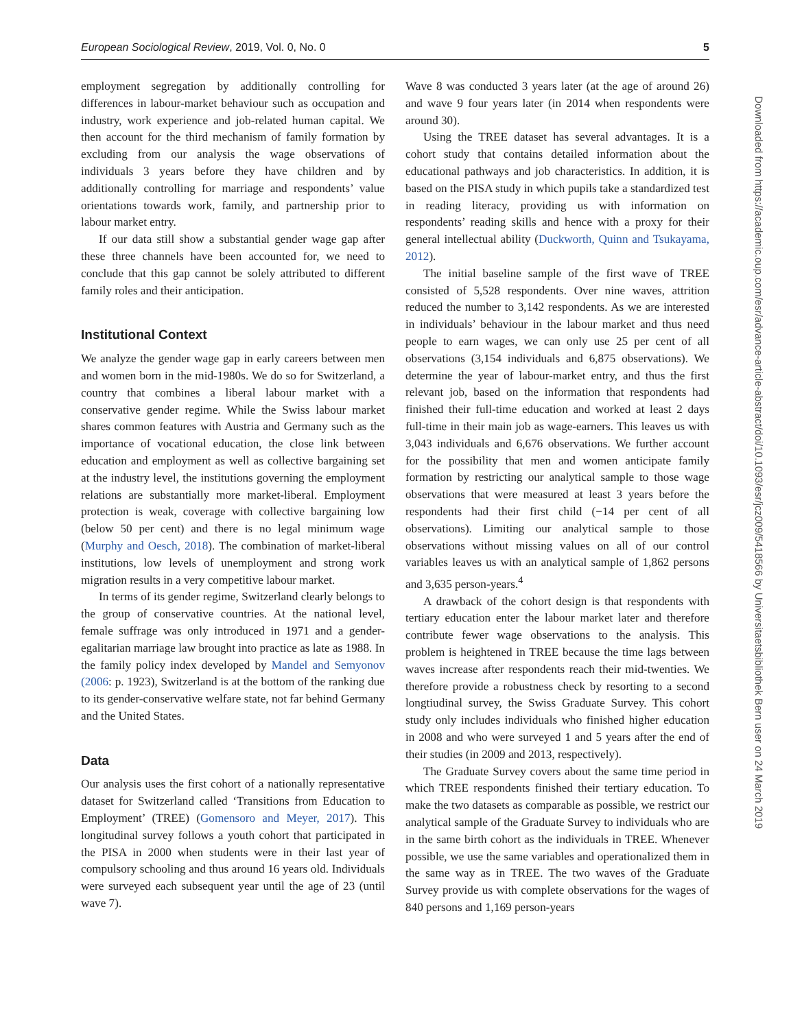European Sociological Review, 2019, Vol. 0, No. 0 5
employment segregation by additionally controlling for differences in labour-market behaviour such as occupation and industry, work experience and job-related human capital. We then account for the third mechanism of family formation by excluding from our analysis the wage observations of individuals 3 years before they have children and by additionally controlling for marriage and respondents’ value orientations towards work, family, and partnership prior to labour market entry.
If our data still show a substantial gender wage gap after these three channels have been accounted for, we need to conclude that this gap cannot be solely attributed to different family roles and their anticipation.
Institutional Context
We analyze the gender wage gap in early careers between men and women born in the mid-1980s. We do so for Switzerland, a country that combines a liberal labour market with a conservative gender regime. While the Swiss labour market shares common features with Austria and Germany such as the importance of vocational education, the close link between education and employment as well as collective bargaining set at the industry level, the institutions governing the employment relations are substantially more market-liberal. Employment protection is weak, coverage with collective bargaining low (below 50 per cent) and there is no legal minimum wage (Murphy and Oesch, 2018). The combination of market-liberal institutions, low levels of unemployment and strong work migration results in a very competitive labour market.
In terms of its gender regime, Switzerland clearly belongs to the group of conservative countries. At the national level, female suffrage was only introduced in 1971 and a gender-egalitarian marriage law brought into practice as late as 1988. In the family policy index developed by Mandel and Semyonov (2006: p. 1923), Switzerland is at the bottom of the ranking due to its gender-conservative welfare state, not far behind Germany and the United States.
Data
Our analysis uses the first cohort of a nationally representative dataset for Switzerland called ‘Transitions from Education to Employment’ (TREE) (Gomensoro and Meyer, 2017). This longitudinal survey follows a youth cohort that participated in the PISA in 2000 when students were in their last year of compulsory schooling and thus around 16 years old. Individuals were surveyed each subsequent year until the age of 23 (until wave 7).
Wave 8 was conducted 3 years later (at the age of around 26) and wave 9 four years later (in 2014 when respondents were around 30).
Using the TREE dataset has several advantages. It is a cohort study that contains detailed information about the educational pathways and job characteristics. In addition, it is based on the PISA study in which pupils take a standardized test in reading literacy, providing us with information on respondents’ reading skills and hence with a proxy for their general intellectual ability (Duckworth, Quinn and Tsukayama, 2012).
The initial baseline sample of the first wave of TREE consisted of 5,528 respondents. Over nine waves, attrition reduced the number to 3,142 respondents. As we are interested in individuals’ behaviour in the labour market and thus need people to earn wages, we can only use 25 per cent of all observations (3,154 individuals and 6,875 observations). We determine the year of labour-market entry, and thus the first relevant job, based on the information that respondents had finished their full-time education and worked at least 2 days full-time in their main job as wage-earners. This leaves us with 3,043 individuals and 6,676 observations. We further account for the possibility that men and women anticipate family formation by restricting our analytical sample to those wage observations that were measured at least 3 years before the respondents had their first child (−14 per cent of all observations). Limiting our analytical sample to those observations without missing values on all of our control variables leaves us with an analytical sample of 1,862 persons and 3,635 person-years.<sup>4</sup>
A drawback of the cohort design is that respondents with tertiary education enter the labour market later and therefore contribute fewer wage observations to the analysis. This problem is heightened in TREE because the time lags between waves increase after respondents reach their mid-twenties. We therefore provide a robustness check by resorting to a second longtiudinal survey, the Swiss Graduate Survey. This cohort study only includes individuals who finished higher education in 2008 and who were surveyed 1 and 5 years after the end of their studies (in 2009 and 2013, respectively).
The Graduate Survey covers about the same time period in which TREE respondents finished their tertiary education. To make the two datasets as comparable as possible, we restrict our analytical sample of the Graduate Survey to individuals who are in the same birth cohort as the individuals in TREE. Whenever possible, we use the same variables and operationalized them in the same way as in TREE. The two waves of the Graduate Survey provide us with complete observations for the wages of 840 persons and 1,169 person-years
Downloaded from https://academic.oup.com/esr/advance-article-abstract/doi/10.1093/esr/jcz009/5418566 by Universitaetsbibliothek Bern user on 24 March 2019